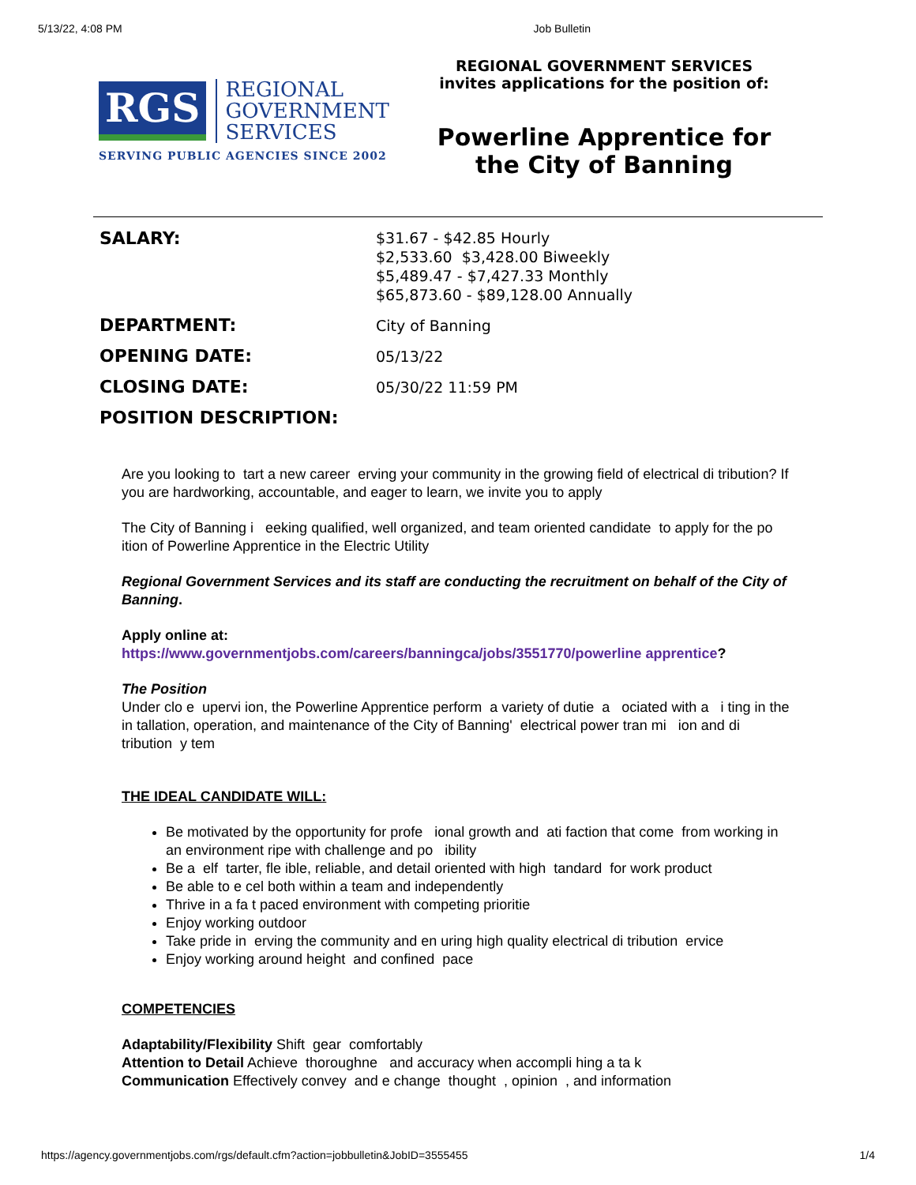5/13/22, 4:08 PM Job Bulletin
RGS
REGIONAL
GOVERNMENT
SERVICES
SERVING PUBLIC AGENCIES SINCE 2002
REGIONAL GOVERNMENT SERVICES
invites applications for the position of:
Powerline Apprentice for the City of Banning
| SALARY: | $31.67 - $42.85 Hourly $2,533.60 $3,428.00 Biweekly $5,489.47 - $7,427.33 Monthly $65,873.60 - $89,128.00 Annually |
| DEPARTMENT: | City of Banning |
| OPENING DATE: | 05/13/22 |
| CLOSING DATE: | 05/30/22 11:59 PM |
| POSITION DESCRIPTION: | |
Are you looking to tart a new career erving your community in the growing field of electrical di tribution? If you are hardworking, accountable, and eager to learn, we invite you to apply
The City of Banning i eeking qualified, well organized, and team oriented candidate to apply for the po ition of Powerline Apprentice in the Electric Utility
Regional Government Services and its staff are conducting the recruitment on behalf of the City of Banning.
Apply online at:
https://www.governmentjobs.com/careers/banningca/jobs/3551770/powerline apprentice?
The Position
Under clo e upervi ion, the Powerline Apprentice perform a variety of dutie a ociated with a i ting in the in tallation, operation, and maintenance of the City of Banning' electrical power tran mi ion and di tribution y tem
THE IDEAL CANDIDATE WILL:
Be motivated by the opportunity for profe ional growth and ati faction that come from working in an environment ripe with challenge and po ibility
Be a elf tarter, fle ible, reliable, and detail oriented with high tandard for work product
Be able to e cel both within a team and independently
Thrive in a fa t paced environment with competing prioritie
Enjoy working outdoor
Take pride in erving the community and en uring high quality electrical di tribution ervice
Enjoy working around height and confined pace
COMPETENCIES
Adaptability/Flexibility Shift gear comfortably
Attention to Detail Achieve thoroughne and accuracy when accompli hing a ta k
Communication Effectively convey and e change thought , opinion , and information
https://agency.governmentjobs.com/rgs/default.cfm?action=jobbulletin&JobID=3555455 1/4